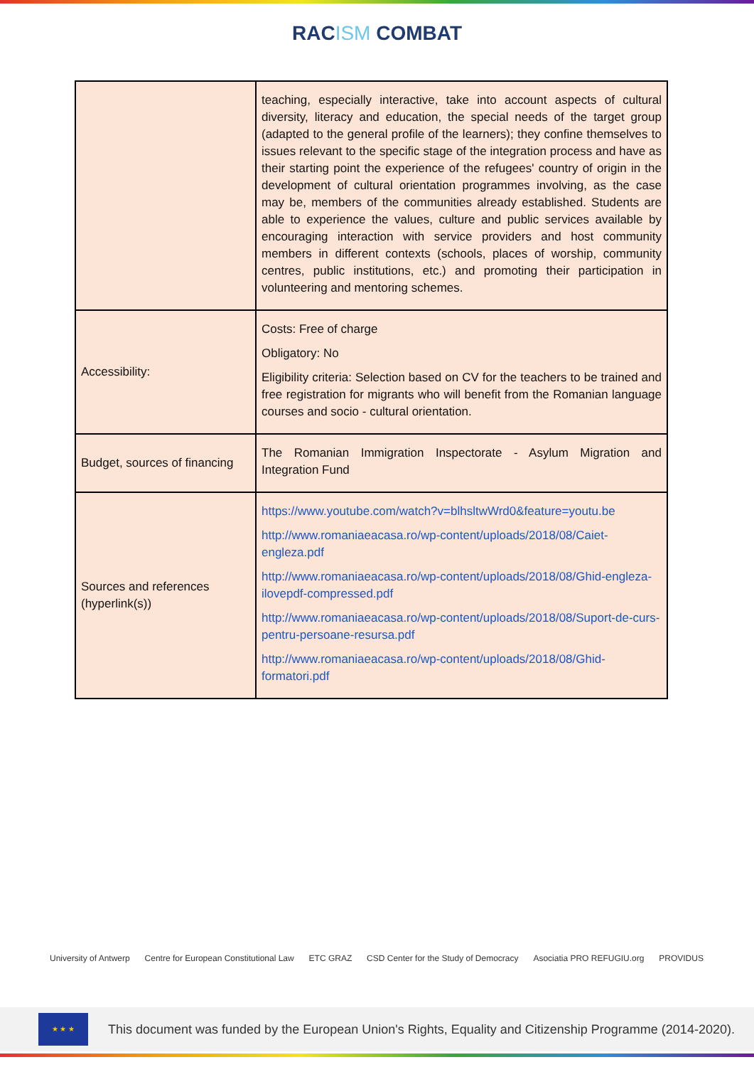RACISM COMBAT
| | teaching, especially interactive, take into account aspects of cultural diversity, literacy and education, the special needs of the target group (adapted to the general profile of the learners); they confine themselves to issues relevant to the specific stage of the integration process and have as their starting point the experience of the refugees' country of origin in the development of cultural orientation programmes involving, as the case may be, members of the communities already established. Students are able to experience the values, culture and public services available by encouraging interaction with service providers and host community members in different contexts (schools, places of worship, community centres, public institutions, etc.) and promoting their participation in volunteering and mentoring schemes. |
| Accessibility: | Costs: Free of charge Obligatory: No Eligibility criteria: Selection based on CV for the teachers to be trained and free registration for migrants who will benefit from the Romanian language courses and socio - cultural orientation. |
| Budget, sources of financing | The Romanian Immigration Inspectorate - Asylum Migration and Integration Fund |
| Sources and references (hyperlink(s)) | https://www.youtube.com/watch?v=blhsltwWrd0&feature=youtu.be http://www.romaniaeacasa.ro/wp-content/uploads/2018/08/Caiet-engleza.pdf http://www.romaniaeacasa.ro/wp-content/uploads/2018/08/Ghid-engleza-ilovepdf-compressed.pdf http://www.romaniaeacasa.ro/wp-content/uploads/2018/08/Suport-de-curs-pentru-persoane-resursa.pdf http://www.romaniaeacasa.ro/wp-content/uploads/2018/08/Ghid-formatori.pdf |
University of Antwerp Centre for European Constitutional Law
ETC GRAZ CSD Center for the Study of Democracy
Asociatia PRO REFUGIU.org PROVIDUS
★ ★ ★
This document was funded by the European Union's Rights, Equality and Citizenship Programme (2014-2020).